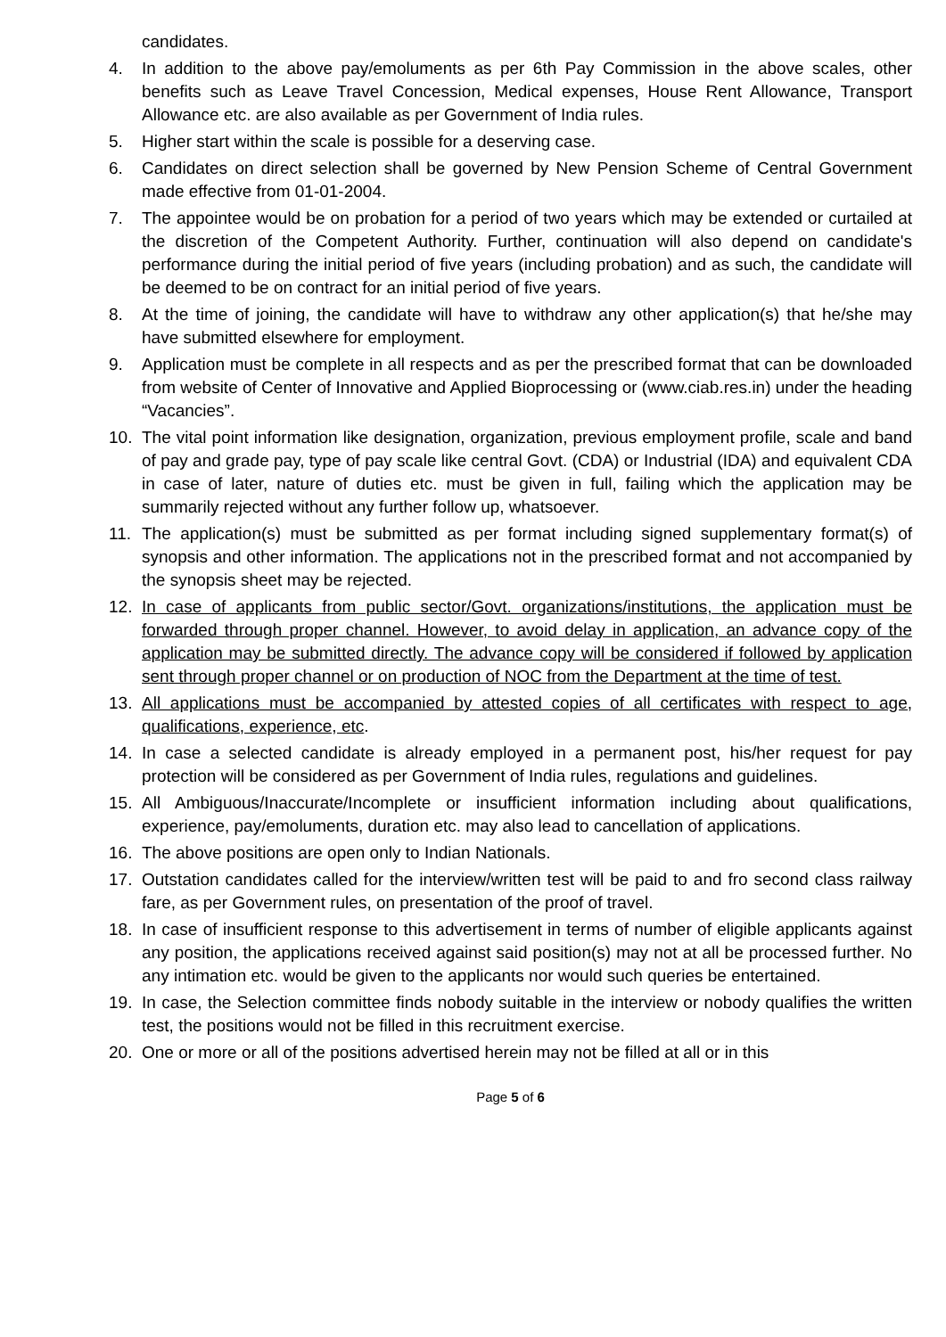candidates.
4. In addition to the above pay/emoluments as per 6th Pay Commission in the above scales, other benefits such as Leave Travel Concession, Medical expenses, House Rent Allowance, Transport Allowance etc. are also available as per Government of India rules.
5. Higher start within the scale is possible for a deserving case.
6. Candidates on direct selection shall be governed by New Pension Scheme of Central Government made effective from 01-01-2004.
7. The appointee would be on probation for a period of two years which may be extended or curtailed at the discretion of the Competent Authority. Further, continuation will also depend on candidate's performance during the initial period of five years (including probation) and as such, the candidate will be deemed to be on contract for an initial period of five years.
8. At the time of joining, the candidate will have to withdraw any other application(s) that he/she may have submitted elsewhere for employment.
9. Application must be complete in all respects and as per the prescribed format that can be downloaded from website of Center of Innovative and Applied Bioprocessing or (www.ciab.res.in) under the heading “Vacancies”.
10. The vital point information like designation, organization, previous employment profile, scale and band of pay and grade pay, type of pay scale like central Govt. (CDA) or Industrial (IDA) and equivalent CDA in case of later, nature of duties etc. must be given in full, failing which the application may be summarily rejected without any further follow up, whatsoever.
11. The application(s) must be submitted as per format including signed supplementary format(s) of synopsis and other information. The applications not in the prescribed format and not accompanied by the synopsis sheet may be rejected.
12. In case of applicants from public sector/Govt. organizations/institutions, the application must be forwarded through proper channel. However, to avoid delay in application, an advance copy of the application may be submitted directly. The advance copy will be considered if followed by application sent through proper channel or on production of NOC from the Department at the time of test.
13. All applications must be accompanied by attested copies of all certificates with respect to age, qualifications, experience, etc.
14. In case a selected candidate is already employed in a permanent post, his/her request for pay protection will be considered as per Government of India rules, regulations and guidelines.
15. All Ambiguous/Inaccurate/Incomplete or insufficient information including about qualifications, experience, pay/emoluments, duration etc. may also lead to cancellation of applications.
16. The above positions are open only to Indian Nationals.
17. Outstation candidates called for the interview/written test will be paid to and fro second class railway fare, as per Government rules, on presentation of the proof of travel.
18. In case of insufficient response to this advertisement in terms of number of eligible applicants against any position, the applications received against said position(s) may not at all be processed further. No any intimation etc. would be given to the applicants nor would such queries be entertained.
19. In case, the Selection committee finds nobody suitable in the interview or nobody qualifies the written test, the positions would not be filled in this recruitment exercise.
20. One or more or all of the positions advertised herein may not be filled at all or in this
Page 5 of 6